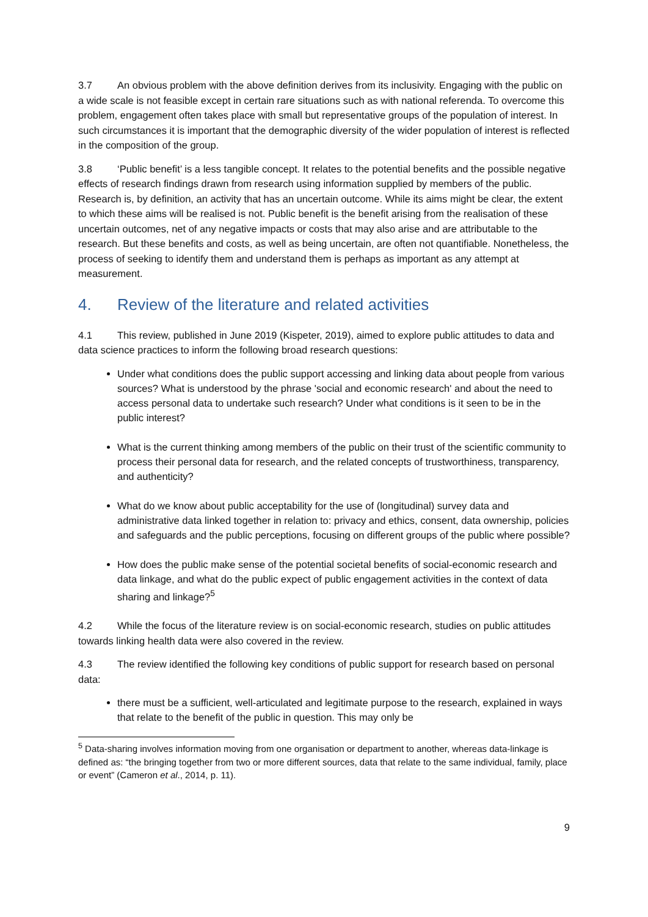3.7 An obvious problem with the above definition derives from its inclusivity. Engaging with the public on a wide scale is not feasible except in certain rare situations such as with national referenda. To overcome this problem, engagement often takes place with small but representative groups of the population of interest. In such circumstances it is important that the demographic diversity of the wider population of interest is reflected in the composition of the group.
3.8 ‘Public benefit’ is a less tangible concept. It relates to the potential benefits and the possible negative effects of research findings drawn from research using information supplied by members of the public. Research is, by definition, an activity that has an uncertain outcome. While its aims might be clear, the extent to which these aims will be realised is not. Public benefit is the benefit arising from the realisation of these uncertain outcomes, net of any negative impacts or costs that may also arise and are attributable to the research. But these benefits and costs, as well as being uncertain, are often not quantifiable. Nonetheless, the process of seeking to identify them and understand them is perhaps as important as any attempt at measurement.
4. Review of the literature and related activities
4.1 This review, published in June 2019 (Kispeter, 2019), aimed to explore public attitudes to data and data science practices to inform the following broad research questions:
Under what conditions does the public support accessing and linking data about people from various sources? What is understood by the phrase 'social and economic research' and about the need to access personal data to undertake such research? Under what conditions is it seen to be in the public interest?
What is the current thinking among members of the public on their trust of the scientific community to process their personal data for research, and the related concepts of trustworthiness, transparency, and authenticity?
What do we know about public acceptability for the use of (longitudinal) survey data and administrative data linked together in relation to: privacy and ethics, consent, data ownership, policies and safeguards and the public perceptions, focusing on different groups of the public where possible?
How does the public make sense of the potential societal benefits of social-economic research and data linkage, and what do the public expect of public engagement activities in the context of data sharing and linkage?<sup>5</sup>
4.2 While the focus of the literature review is on social-economic research, studies on public attitudes towards linking health data were also covered in the review.
4.3 The review identified the following key conditions of public support for research based on personal data:
there must be a sufficient, well-articulated and legitimate purpose to the research, explained in ways that relate to the benefit of the public in question. This may only be
<sup>5</sup> Data-sharing involves information moving from one organisation or department to another, whereas data-linkage is defined as: “the bringing together from two or more different sources, data that relate to the same individual, family, place or event” (Cameron et al., 2014, p. 11).
9